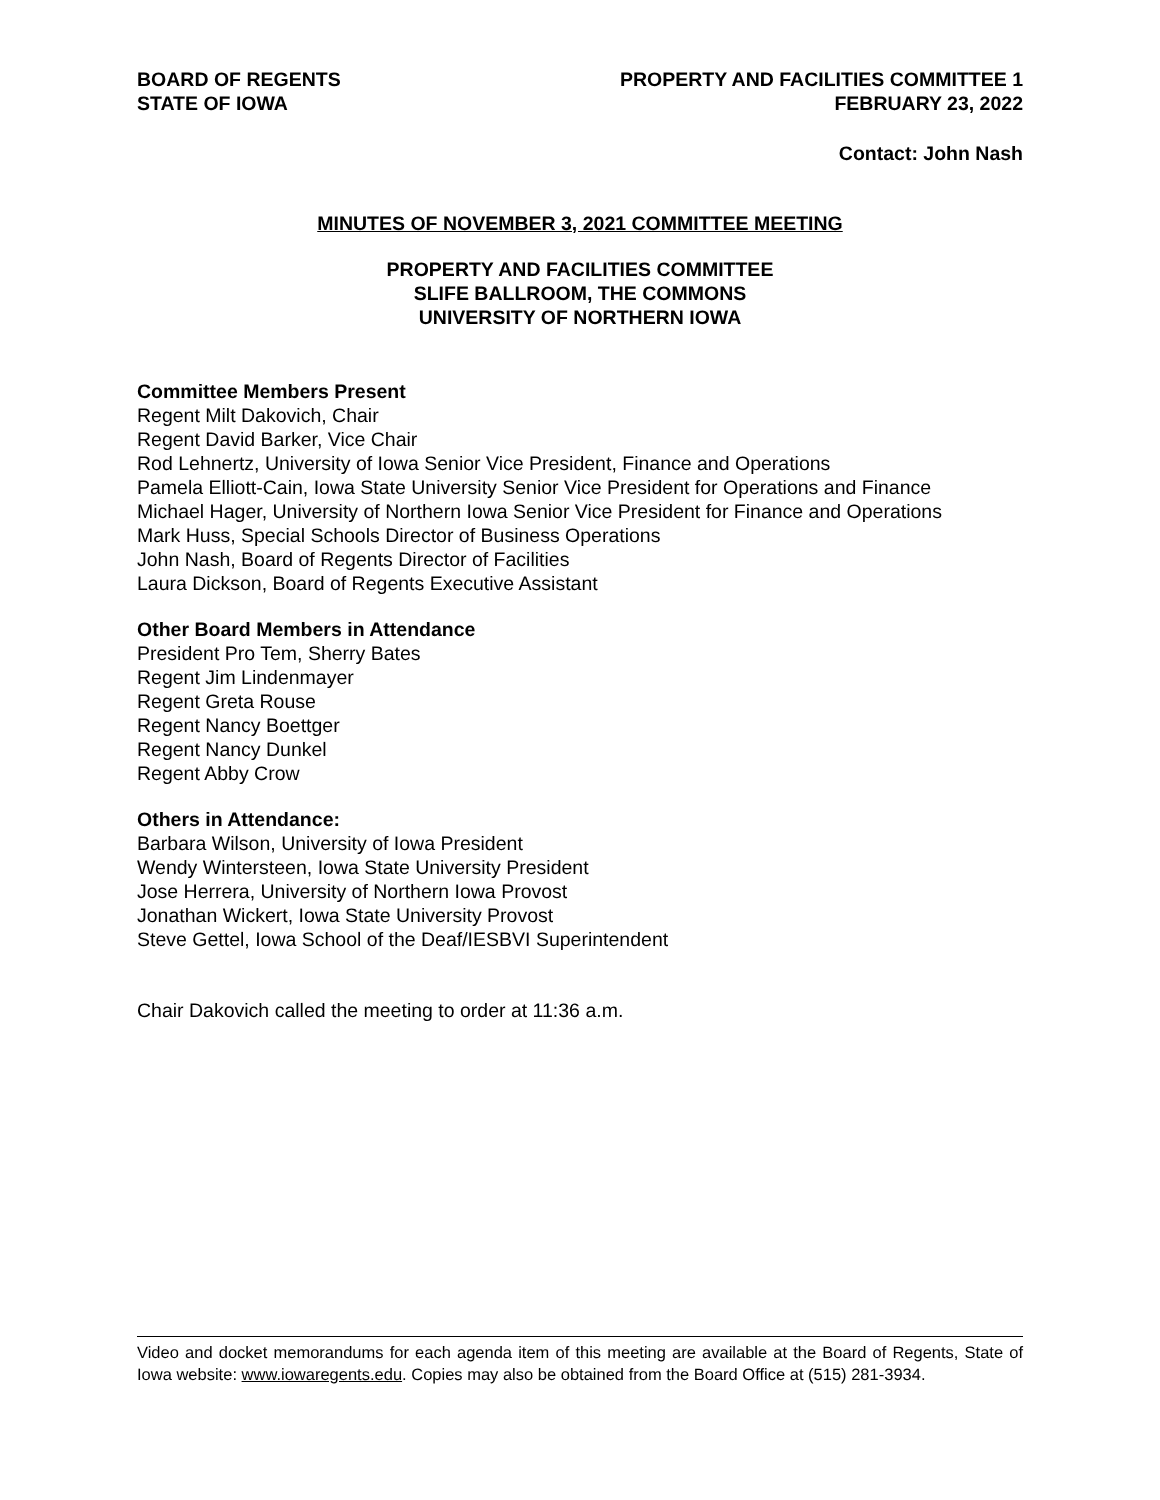BOARD OF REGENTS
STATE OF IOWA
PROPERTY AND FACILITIES COMMITTEE 1
FEBRUARY 23, 2022
Contact: John Nash
MINUTES OF NOVEMBER 3, 2021 COMMITTEE MEETING
PROPERTY AND FACILITIES COMMITTEE
SLIFE BALLROOM, THE COMMONS
UNIVERSITY OF NORTHERN IOWA
Committee Members Present
Regent Milt Dakovich, Chair
Regent David Barker, Vice Chair
Rod Lehnertz, University of Iowa Senior Vice President, Finance and Operations
Pamela Elliott-Cain, Iowa State University Senior Vice President for Operations and Finance
Michael Hager, University of Northern Iowa Senior Vice President for Finance and Operations
Mark Huss, Special Schools Director of Business Operations
John Nash, Board of Regents Director of Facilities
Laura Dickson, Board of Regents Executive Assistant
Other Board Members in Attendance
President Pro Tem, Sherry Bates
Regent Jim Lindenmayer
Regent Greta Rouse
Regent Nancy Boettger
Regent Nancy Dunkel
Regent Abby Crow
Others in Attendance:
Barbara Wilson, University of Iowa President
Wendy Wintersteen, Iowa State University President
Jose Herrera, University of Northern Iowa Provost
Jonathan Wickert, Iowa State University Provost
Steve Gettel, Iowa School of the Deaf/IESBVI Superintendent
Chair Dakovich called the meeting to order at 11:36 a.m.
Video and docket memorandums for each agenda item of this meeting are available at the Board of Regents, State of Iowa website: www.iowaregents.edu. Copies may also be obtained from the Board Office at (515) 281-3934.